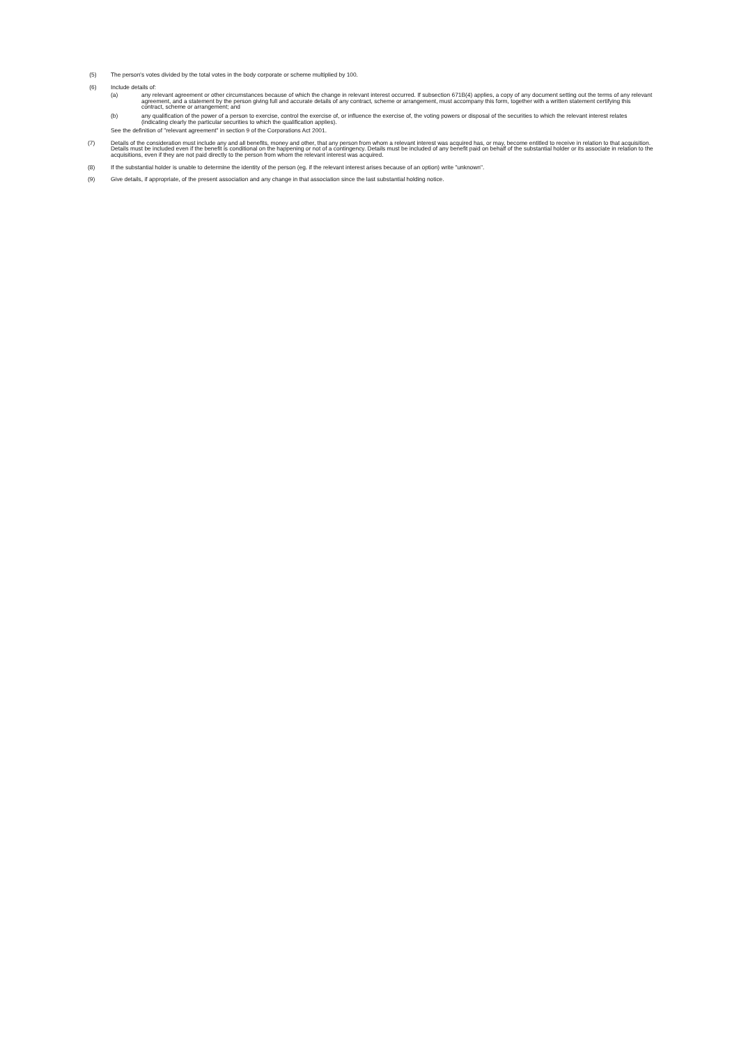(5) The person's votes divided by the total votes in the body corporate or scheme multiplied by 100.
(6) Include details of:
(a) any relevant agreement or other circumstances because of which the change in relevant interest occurred. If subsection 671B(4) applies, a copy of any document setting out the terms of any relevant agreement, and a statement by the person giving full and accurate details of any contract, scheme or arrangement, must accompany this form, together with a written statement certifying this contract, scheme or arrangement; and
(b) any qualification of the power of a person to exercise, control the exercise of, or influence the exercise of, the voting powers or disposal of the securities to which the relevant interest relates (indicating clearly the particular securities to which the qualification applies).
See the definition of "relevant agreement" in section 9 of the Corporations Act 2001.
(7) Details of the consideration must include any and all benefits, money and other, that any person from whom a relevant interest was acquired has, or may, become entitled to receive in relation to that acquisition. Details must be included even if the benefit is conditional on the happening or not of a contingency. Details must be included of any benefit paid on behalf of the substantial holder or its associate in relation to the acquisitions, even if they are not paid directly to the person from whom the relevant interest was acquired.
(8) If the substantial holder is unable to determine the identity of the person (eg. if the relevant interest arises because of an option) write "unknown".
(9) Give details, if appropriate, of the present association and any change in that association since the last substantial holding notice.